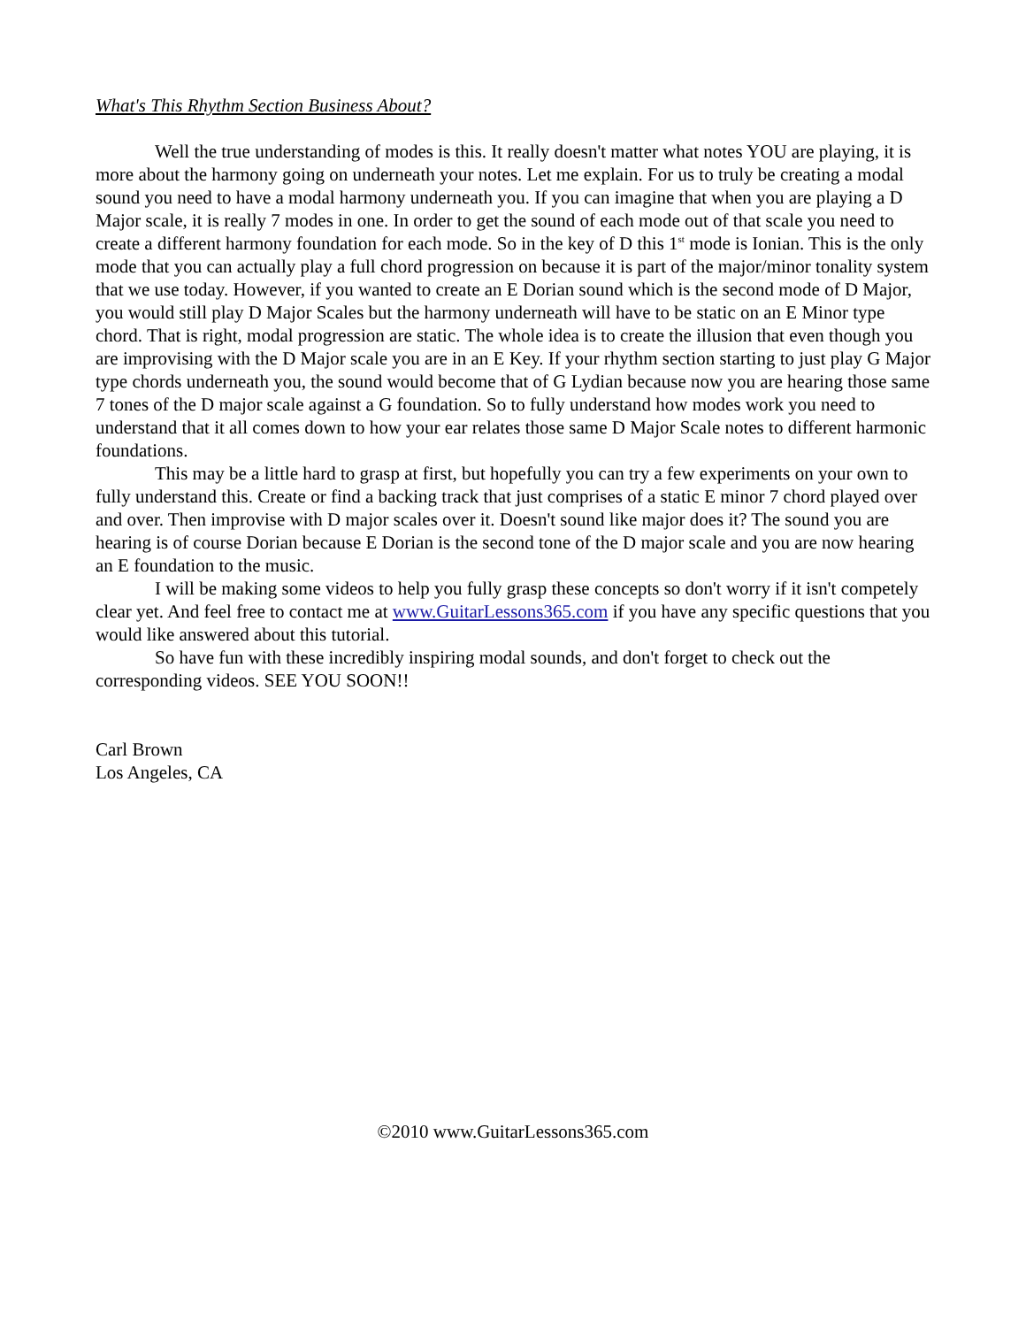What's This Rhythm Section Business About?
Well the true understanding of modes is this. It really doesn't matter what notes YOU are playing, it is more about the harmony going on underneath your notes. Let me explain. For us to truly be creating a modal sound you need to have a modal harmony underneath you. If you can imagine that when you are playing a D Major scale, it is really 7 modes in one. In order to get the sound of each mode out of that scale you need to create a different harmony foundation for each mode. So in the key of D this 1<sup>st</sup> mode is Ionian. This is the only mode that you can actually play a full chord progression on because it is part of the major/minor tonality system that we use today. However, if you wanted to create an E Dorian sound which is the second mode of D Major, you would still play D Major Scales but the harmony underneath will have to be static on an E Minor type chord. That is right, modal progression are static. The whole idea is to create the illusion that even though you are improvising with the D Major scale you are in an E Key. If your rhythm section starting to just play G Major type chords underneath you, the sound would become that of G Lydian because now you are hearing those same 7 tones of the D major scale against a G foundation. So to fully understand how modes work you need to understand that it all comes down to how your ear relates those same D Major Scale notes to different harmonic foundations.
This may be a little hard to grasp at first, but hopefully you can try a few experiments on your own to fully understand this. Create or find a backing track that just comprises of a static E minor 7 chord played over and over. Then improvise with D major scales over it. Doesn't sound like major does it? The sound you are hearing is of course Dorian because E Dorian is the second tone of the D major scale and you are now hearing an E foundation to the music.
I will be making some videos to help you fully grasp these concepts so don't worry if it isn't competely clear yet. And feel free to contact me at www.GuitarLessons365.com if you have any specific questions that you would like answered about this tutorial.
So have fun with these incredibly inspiring modal sounds, and don't forget to check out the corresponding videos. SEE YOU SOON!!
Carl Brown
Los Angeles, CA
©2010 www.GuitarLessons365.com